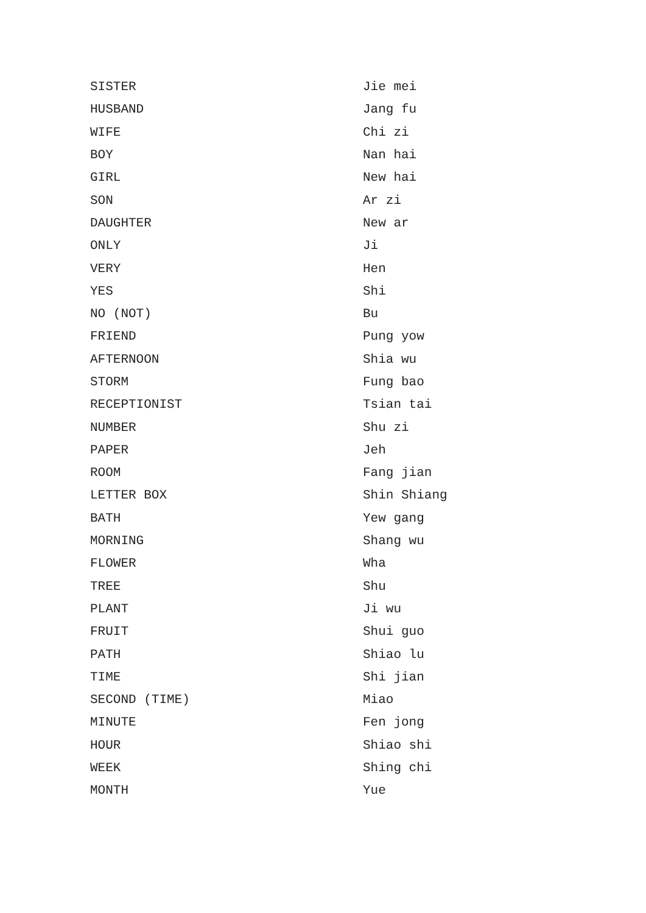| SISTER | Jie mei |
| HUSBAND | Jang fu |
| WIFE | Chi zi |
| BOY | Nan hai |
| GIRL | New hai |
| SON | Ar zi |
| DAUGHTER | New ar |
| ONLY | Ji |
| VERY | Hen |
| YES | Shi |
| NO (NOT) | Bu |
| FRIEND | Pung yow |
| AFTERNOON | Shia wu |
| STORM | Fung bao |
| RECEPTIONIST | Tsian tai |
| NUMBER | Shu zi |
| PAPER | Jeh |
| ROOM | Fang jian |
| LETTER BOX | Shin Shiang |
| BATH | Yew gang |
| MORNING | Shang wu |
| FLOWER | Wha |
| TREE | Shu |
| PLANT | Ji wu |
| FRUIT | Shui guo |
| PATH | Shiao lu |
| TIME | Shi jian |
| SECOND (TIME) | Miao |
| MINUTE | Fen jong |
| HOUR | Shiao shi |
| WEEK | Shing chi |
| MONTH | Yue |